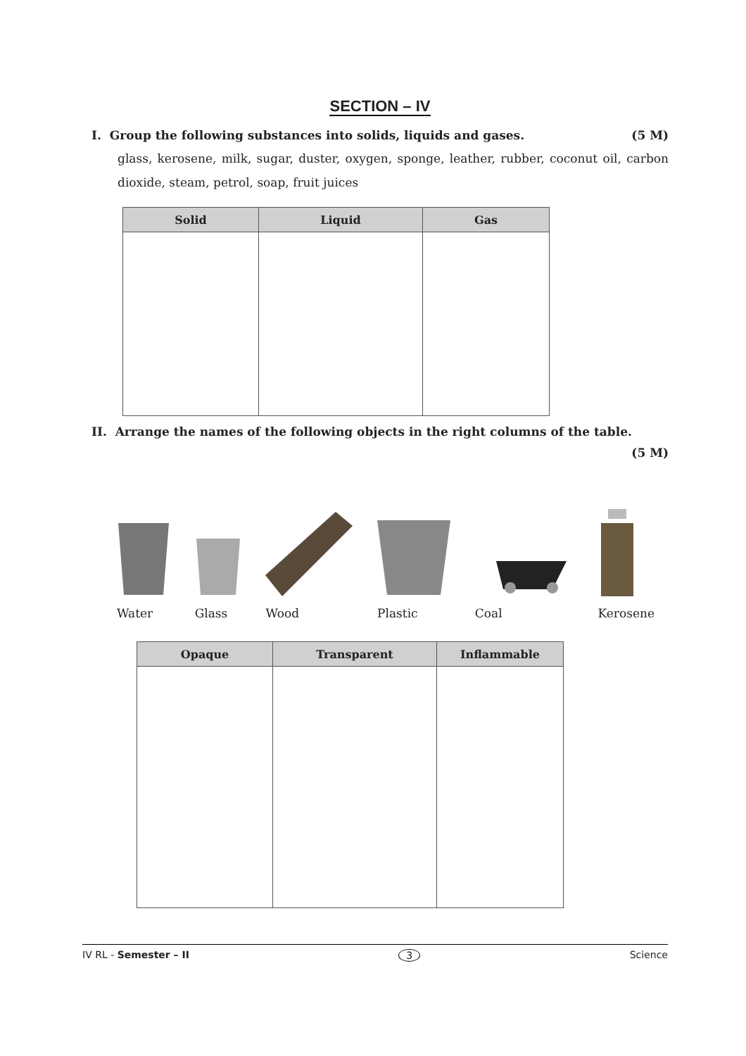SECTION – IV
I. Group the following substances into solids, liquids and gases. (5 M)
glass, kerosene, milk, sugar, duster, oxygen, sponge, leather, rubber, coconut oil, carbon dioxide, steam, petrol, soap, fruit juices
| Solid | Liquid | Gas |
| --- | --- | --- |
II. Arrange the names of the following objects in the right columns of the table.
(5 M)
Water
Glass
Wood
Plastic
Coal
Kerosene
| Opaque | Transparent | Inflammable |
| --- | --- | --- |
IV RL - Semester – II 3 Science